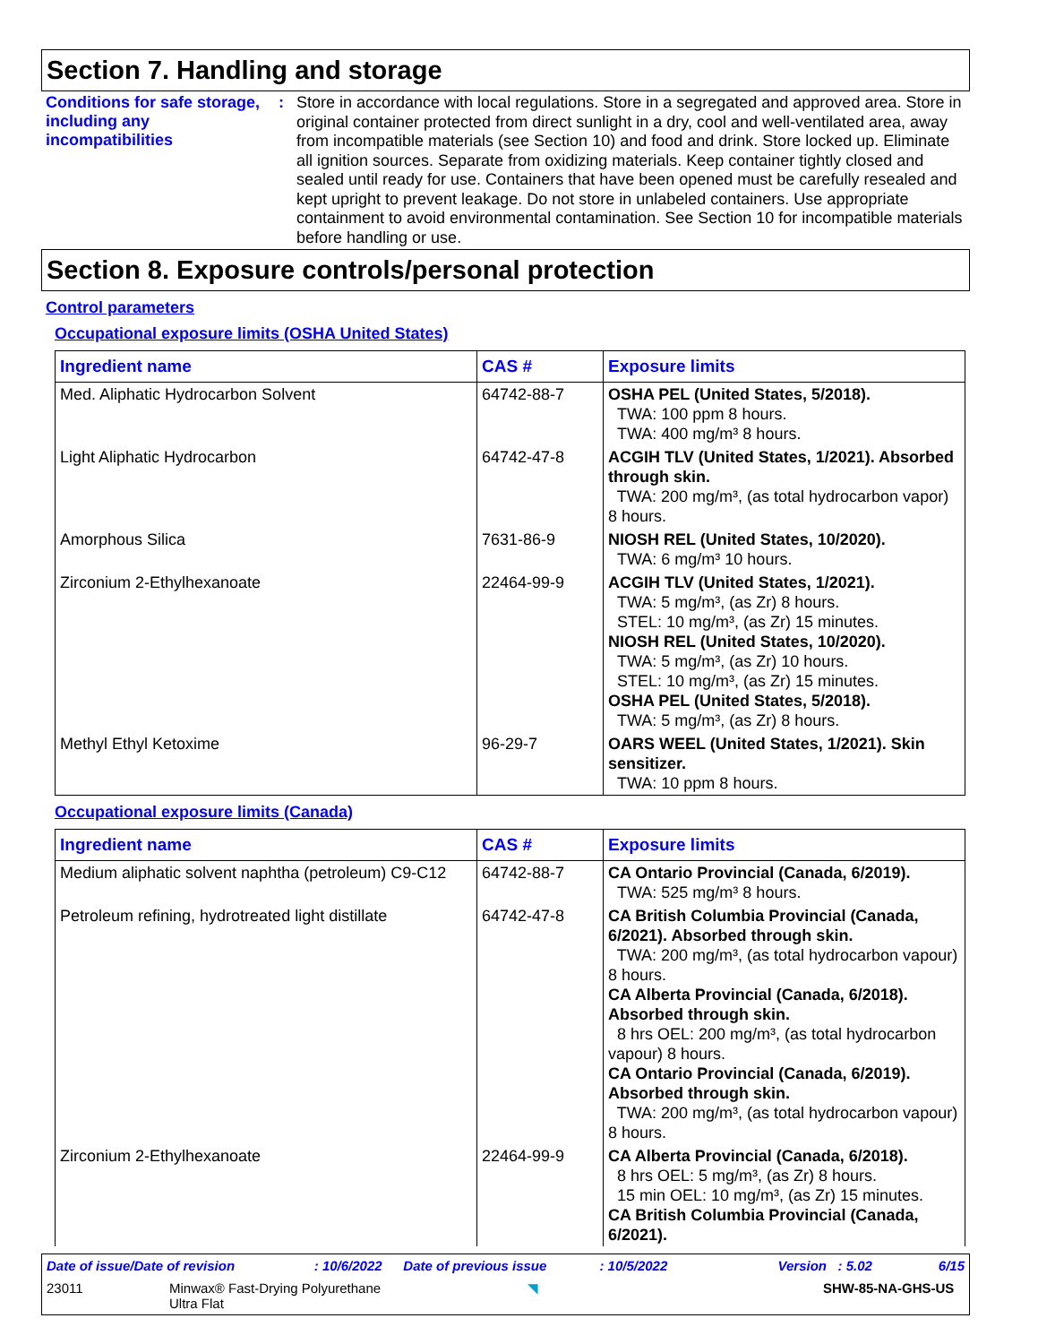Section 7. Handling and storage
Conditions for safe storage, including any incompatibilities
:
Store in accordance with local regulations. Store in a segregated and approved area. Store in original container protected from direct sunlight in a dry, cool and well-ventilated area, away from incompatible materials (see Section 10) and food and drink. Store locked up. Eliminate all ignition sources. Separate from oxidizing materials. Keep container tightly closed and sealed until ready for use. Containers that have been opened must be carefully resealed and kept upright to prevent leakage. Do not store in unlabeled containers. Use appropriate containment to avoid environmental contamination. See Section 10 for incompatible materials before handling or use.
Section 8. Exposure controls/personal protection
Control parameters
Occupational exposure limits (OSHA United States)
| Ingredient name | CAS # | Exposure limits |
| --- | --- | --- |
| Med. Aliphatic Hydrocarbon Solvent | 64742-88-7 | OSHA PEL (United States, 5/2018). TWA: 100 ppm 8 hours. TWA: 400 mg/m³ 8 hours. |
| Light Aliphatic Hydrocarbon | 64742-47-8 | ACGIH TLV (United States, 1/2021). Absorbed through skin. TWA: 200 mg/m³, (as total hydrocarbon vapor) 8 hours. |
| Amorphous Silica | 7631-86-9 | NIOSH REL (United States, 10/2020). TWA: 6 mg/m³ 10 hours. |
| Zirconium 2-Ethylhexanoate | 22464-99-9 | ACGIH TLV (United States, 1/2021). TWA: 5 mg/m³, (as Zr) 8 hours. STEL: 10 mg/m³, (as Zr) 15 minutes. NIOSH REL (United States, 10/2020). TWA: 5 mg/m³, (as Zr) 10 hours. STEL: 10 mg/m³, (as Zr) 15 minutes. OSHA PEL (United States, 5/2018). TWA: 5 mg/m³, (as Zr) 8 hours. |
| Methyl Ethyl Ketoxime | 96-29-7 | OARS WEEL (United States, 1/2021). Skin sensitizer. TWA: 10 ppm 8 hours. |
Occupational exposure limits (Canada)
| Ingredient name | CAS # | Exposure limits |
| --- | --- | --- |
| Medium aliphatic solvent naphtha (petroleum) C9-C12 | 64742-88-7 | CA Ontario Provincial (Canada, 6/2019). TWA: 525 mg/m³ 8 hours. |
| Petroleum refining, hydrotreated light distillate | 64742-47-8 | CA British Columbia Provincial (Canada, 6/2021). Absorbed through skin. TWA: 200 mg/m³, (as total hydrocarbon vapour) 8 hours. CA Alberta Provincial (Canada, 6/2018). Absorbed through skin. 8 hrs OEL: 200 mg/m³, (as total hydrocarbon vapour) 8 hours. CA Ontario Provincial (Canada, 6/2019). Absorbed through skin. TWA: 200 mg/m³, (as total hydrocarbon vapour) 8 hours. |
| Zirconium 2-Ethylhexanoate | 22464-99-9 | CA Alberta Provincial (Canada, 6/2018). 8 hrs OEL: 5 mg/m³, (as Zr) 8 hours. 15 min OEL: 10 mg/m³, (as Zr) 15 minutes. CA British Columbia Provincial (Canada, 6/2021). |
Date of issue/Date of revision: 10/6/2022 Date of previous issue: 10/5/2022 Version : 5.02 6/15
23011 Minwax® Fast-Drying Polyurethane
Ultra Flat ◥ SHW-85-NA-GHS-US